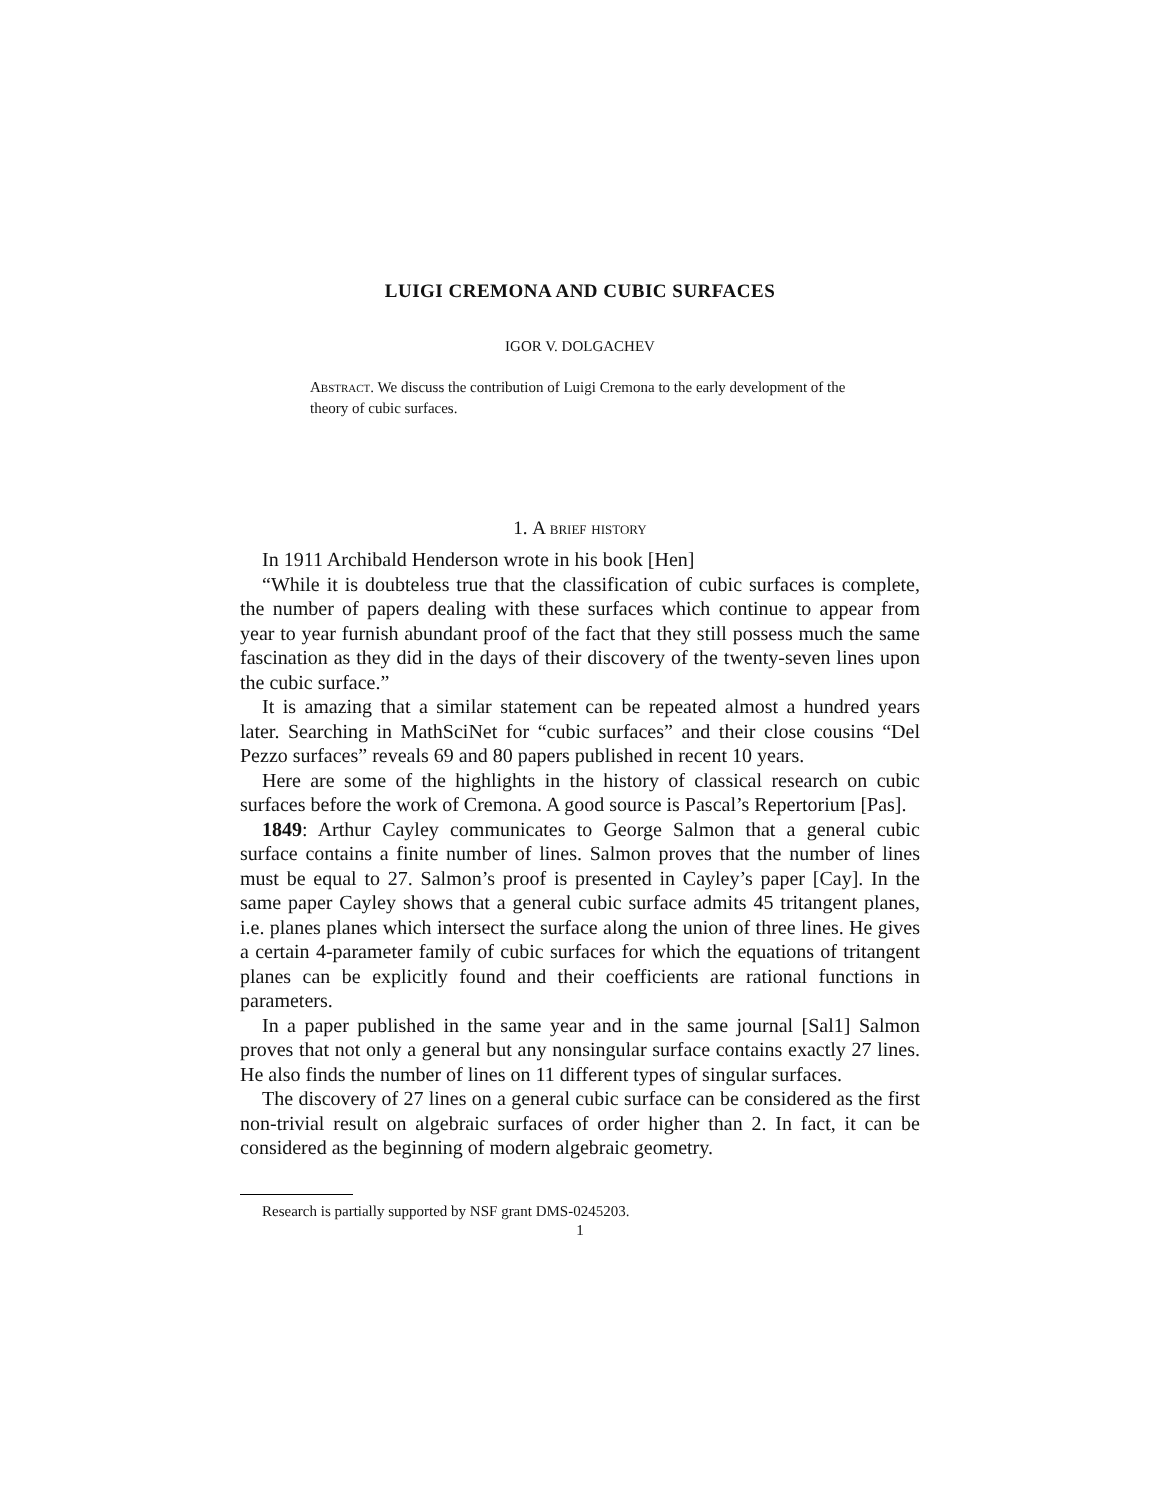LUIGI CREMONA AND CUBIC SURFACES
IGOR V. DOLGACHEV
Abstract. We discuss the contribution of Luigi Cremona to the early development of the theory of cubic surfaces.
1. A brief history
In 1911 Archibald Henderson wrote in his book [Hen]
“While it is doubteless true that the classification of cubic surfaces is complete, the number of papers dealing with these surfaces which continue to appear from year to year furnish abundant proof of the fact that they still possess much the same fascination as they did in the days of their discovery of the twenty-seven lines upon the cubic surface.”
It is amazing that a similar statement can be repeated almost a hundred years later. Searching in MathSciNet for “cubic surfaces” and their close cousins “Del Pezzo surfaces” reveals 69 and 80 papers published in recent 10 years.
Here are some of the highlights in the history of classical research on cubic surfaces before the work of Cremona. A good source is Pascal’s Repertorium [Pas].
1849: Arthur Cayley communicates to George Salmon that a general cubic surface contains a finite number of lines. Salmon proves that the number of lines must be equal to 27. Salmon’s proof is presented in Cayley’s paper [Cay]. In the same paper Cayley shows that a general cubic surface admits 45 tritangent planes, i.e. planes planes which intersect the surface along the union of three lines. He gives a certain 4-parameter family of cubic surfaces for which the equations of tritangent planes can be explicitly found and their coefficients are rational functions in parameters.
In a paper published in the same year and in the same journal [Sal1] Salmon proves that not only a general but any nonsingular surface contains exactly 27 lines. He also finds the number of lines on 11 different types of singular surfaces.
The discovery of 27 lines on a general cubic surface can be considered as the first non-trivial result on algebraic surfaces of order higher than 2. In fact, it can be considered as the beginning of modern algebraic geometry.
Research is partially supported by NSF grant DMS-0245203.
1